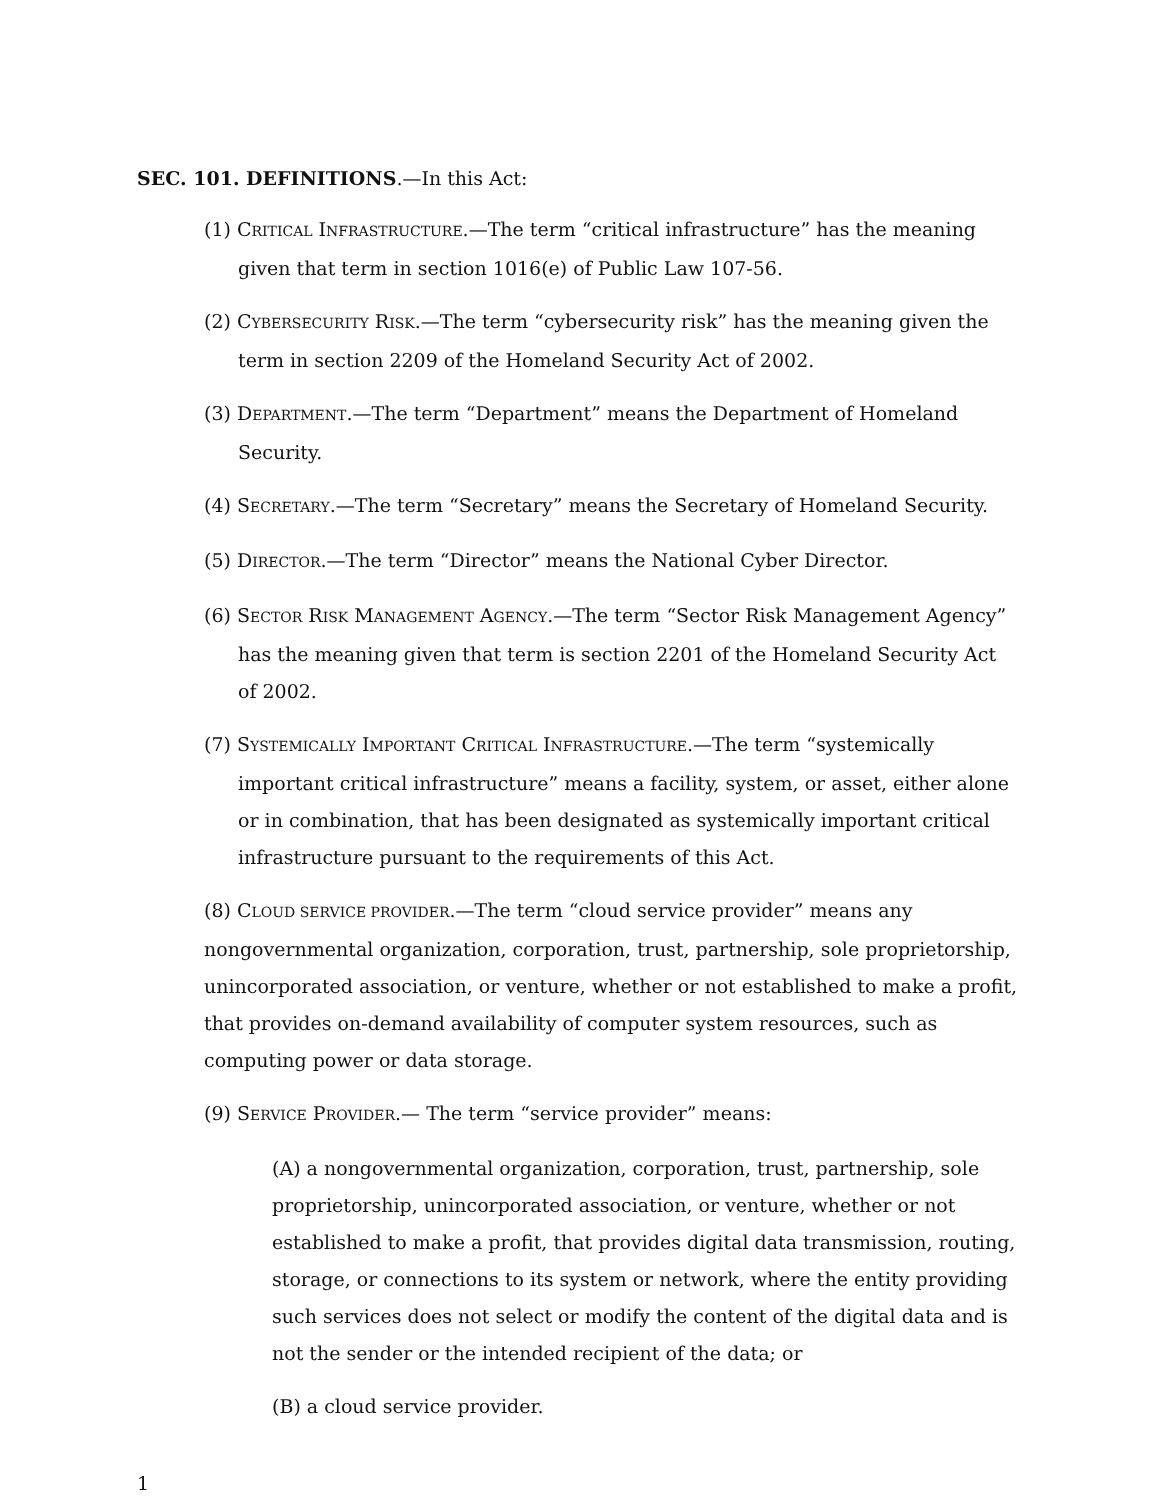SEC. 101. DEFINITIONS.—In this Act:
(1) CRITICAL INFRASTRUCTURE.—The term “critical infrastructure” has the meaning given that term in section 1016(e) of Public Law 107-56.
(2) CYBERSECURITY RISK.—The term “cybersecurity risk” has the meaning given the term in section 2209 of the Homeland Security Act of 2002.
(3) DEPARTMENT.—The term “Department” means the Department of Homeland Security.
(4) SECRETARY.—The term “Secretary” means the Secretary of Homeland Security.
(5) DIRECTOR.—The term “Director” means the National Cyber Director.
(6) SECTOR RISK MANAGEMENT AGENCY.—The term “Sector Risk Management Agency” has the meaning given that term is section 2201 of the Homeland Security Act of 2002.
(7) SYSTEMICALLY IMPORTANT CRITICAL INFRASTRUCTURE.—The term “systemically important critical infrastructure” means a facility, system, or asset, either alone or in combination, that has been designated as systemically important critical infrastructure pursuant to the requirements of this Act.
(8) CLOUD SERVICE PROVIDER.—The term “cloud service provider” means any nongovernmental organization, corporation, trust, partnership, sole proprietorship, unincorporated association, or venture, whether or not established to make a profit, that provides on-demand availability of computer system resources, such as computing power or data storage.
(9) SERVICE PROVIDER.— The term “service provider” means:
(A) a nongovernmental organization, corporation, trust, partnership, sole proprietorship, unincorporated association, or venture, whether or not established to make a profit, that provides digital data transmission, routing, storage, or connections to its system or network, where the entity providing such services does not select or modify the content of the digital data and is not the sender or the intended recipient of the data; or
(B) a cloud service provider.
1